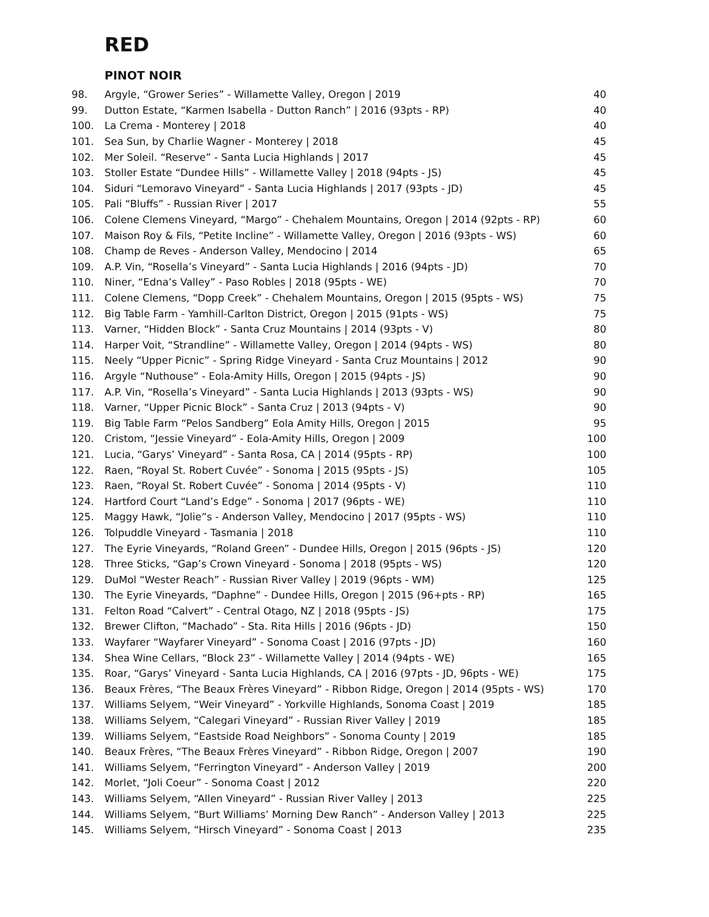RED
PINOT NOIR
| 98. | Argyle, “Grower Series” - Willamette Valley, Oregon / 2019 | 40 |
| 99. | Dutton Estate, “Karmen Isabella - Dutton Ranch” / 2016 (93pts - RP) | 40 |
| 100. | La Crema - Monterey / 2018 | 40 |
| 101. | Sea Sun, by Charlie Wagner - Monterey / 2018 | 45 |
| 102. | Mer Soleil. “Reserve” - Santa Lucia Highlands / 2017 | 45 |
| 103. | Stoller Estate “Dundee Hills” - Willamette Valley / 2018 (94pts - JS) | 45 |
| 104. | Siduri “Lemoravo Vineyard” - Santa Lucia Highlands / 2017 (93pts - JD) | 45 |
| 105. | Pali “Bluffs” - Russian River / 2017 | 55 |
| 106. | Colene Clemens Vineyard, “Margo” - Chehalem Mountains, Oregon / 2014 (92pts - RP) | 60 |
| 107. | Maison Roy & Fils, “Petite Incline” - Willamette Valley, Oregon / 2016 (93pts - WS) | 60 |
| 108. | Champ de Reves - Anderson Valley, Mendocino / 2014 | 65 |
| 109. | A.P. Vin, “Rosella’s Vineyard” - Santa Lucia Highlands / 2016 (94pts - JD) | 70 |
| 110. | Niner, “Edna’s Valley” - Paso Robles / 2018 (95pts - WE) | 70 |
| 111. | Colene Clemens, “Dopp Creek” - Chehalem Mountains, Oregon / 2015 (95pts - WS) | 75 |
| 112. | Big Table Farm - Yamhill-Carlton District, Oregon / 2015 (91pts - WS) | 75 |
| 113. | Varner, “Hidden Block” - Santa Cruz Mountains / 2014 (93pts - V) | 80 |
| 114. | Harper Voit, “Strandline” - Willamette Valley, Oregon / 2014 (94pts - WS) | 80 |
| 115. | Neely “Upper Picnic” - Spring Ridge Vineyard - Santa Cruz Mountains / 2012 | 90 |
| 116. | Argyle “Nuthouse” - Eola-Amity Hills, Oregon / 2015 (94pts - JS) | 90 |
| 117. | A.P. Vin, “Rosella’s Vineyard” - Santa Lucia Highlands / 2013 (93pts - WS) | 90 |
| 118. | Varner, “Upper Picnic Block” - Santa Cruz / 2013 (94pts - V) | 90 |
| 119. | Big Table Farm “Pelos Sandberg” Eola Amity Hills, Oregon / 2015 | 95 |
| 120. | Cristom, “Jessie Vineyard” - Eola-Amity Hills, Oregon / 2009 | 100 |
| 121. | Lucia, “Garys’ Vineyard” - Santa Rosa, CA / 2014 (95pts - RP) | 100 |
| 122. | Raen, “Royal St. Robert Cuvée” - Sonoma / 2015 (95pts - JS) | 105 |
| 123. | Raen, “Royal St. Robert Cuvée” - Sonoma / 2014 (95pts - V) | 110 |
| 124. | Hartford Court “Land’s Edge” - Sonoma / 2017 (96pts - WE) | 110 |
| 125. | Maggy Hawk, “Jolie”s - Anderson Valley, Mendocino / 2017 (95pts - WS) | 110 |
| 126. | Tolpuddle Vineyard - Tasmania / 2018 | 110 |
| 127. | The Eyrie Vineyards, “Roland Green” - Dundee Hills, Oregon / 2015 (96pts - JS) | 120 |
| 128. | Three Sticks, “Gap’s Crown Vineyard - Sonoma / 2018 (95pts - WS) | 120 |
| 129. | DuMol “Wester Reach” - Russian River Valley / 2019 (96pts - WM) | 125 |
| 130. | The Eyrie Vineyards, “Daphne” - Dundee Hills, Oregon / 2015 (96+pts - RP) | 165 |
| 131. | Felton Road “Calvert” - Central Otago, NZ / 2018 (95pts - JS) | 175 |
| 132. | Brewer Clifton, “Machado” - Sta. Rita Hills / 2016 (96pts - JD) | 150 |
| 133. | Wayfarer “Wayfarer Vineyard” - Sonoma Coast / 2016 (97pts - JD) | 160 |
| 134. | Shea Wine Cellars, “Block 23” - Willamette Valley / 2014 (94pts - WE) | 165 |
| 135. | Roar, “Garys’ Vineyard - Santa Lucia Highlands, CA / 2016 (97pts - JD, 96pts - WE) | 175 |
| 136. | Beaux Frères, “The Beaux Frères Vineyard” - Ribbon Ridge, Oregon / 2014 (95pts - WS) | 170 |
| 137. | Williams Selyem, “Weir Vineyard” - Yorkville Highlands, Sonoma Coast / 2019 | 185 |
| 138. | Williams Selyem, “Calegari Vineyard” - Russian River Valley / 2019 | 185 |
| 139. | Williams Selyem, “Eastside Road Neighbors” - Sonoma County / 2019 | 185 |
| 140. | Beaux Frères, “The Beaux Frères Vineyard” - Ribbon Ridge, Oregon / 2007 | 190 |
| 141. | Williams Selyem, “Ferrington Vineyard” - Anderson Valley / 2019 | 200 |
| 142. | Morlet, “Joli Coeur” - Sonoma Coast / 2012 | 220 |
| 143. | Williams Selyem, “Allen Vineyard” - Russian River Valley / 2013 | 225 |
| 144. | Williams Selyem, “Burt Williams’ Morning Dew Ranch” - Anderson Valley / 2013 | 225 |
| 145. | Williams Selyem, “Hirsch Vineyard” - Sonoma Coast / 2013 | 235 |